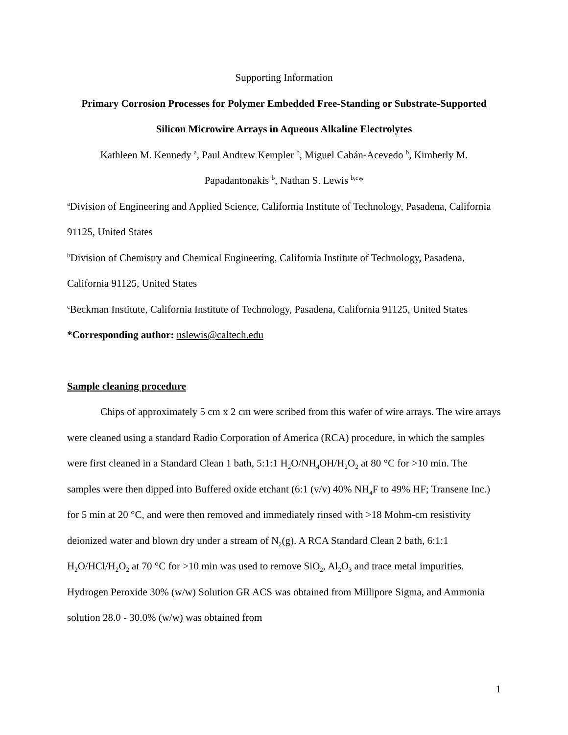Supporting Information
Primary Corrosion Processes for Polymer Embedded Free-Standing or Substrate-Supported Silicon Microwire Arrays in Aqueous Alkaline Electrolytes
Kathleen M. Kennedy <sup>a</sup>, Paul Andrew Kempler <sup>b</sup>, Miguel Cabán-Acevedo <sup>b</sup>, Kimberly M. Papadantonakis <sup>b</sup>, Nathan S. Lewis <sup>b,c</sup>*
<sup>a</sup> Division of Engineering and Applied Science, California Institute of Technology, Pasadena, California 91125, United States
<sup>b</sup> Division of Chemistry and Chemical Engineering, California Institute of Technology, Pasadena, California 91125, United States
<sup>c</sup> Beckman Institute, California Institute of Technology, Pasadena, California 91125, United States
*Corresponding author: nslewis@caltech.edu
Sample cleaning procedure
Chips of approximately 5 cm x 2 cm were scribed from this wafer of wire arrays. The wire arrays were cleaned using a standard Radio Corporation of America (RCA) procedure, in which the samples were first cleaned in a Standard Clean 1 bath, 5:1:1 H<sub>2</sub>O/NH<sub>4</sub>OH/H<sub>2</sub>O<sub>2</sub> at 80 °C for >10 min. The samples were then dipped into Buffered oxide etchant (6:1 (v/v) 40% NH<sub>4</sub>F to 49% HF; Transene Inc.) for 5 min at 20 °C, and were then removed and immediately rinsed with >18 Mohm-cm resistivity deionized water and blown dry under a stream of N<sub>2</sub>(g). A RCA Standard Clean 2 bath, 6:1:1 H<sub>2</sub>O/HCl/H<sub>2</sub>O<sub>2</sub> at 70 °C for >10 min was used to remove SiO<sub>2</sub>, Al<sub>2</sub>O<sub>3</sub> and trace metal impurities. Hydrogen Peroxide 30% (w/w) Solution GR ACS was obtained from Millipore Sigma, and Ammonia solution 28.0 - 30.0% (w/w) was obtained from
1